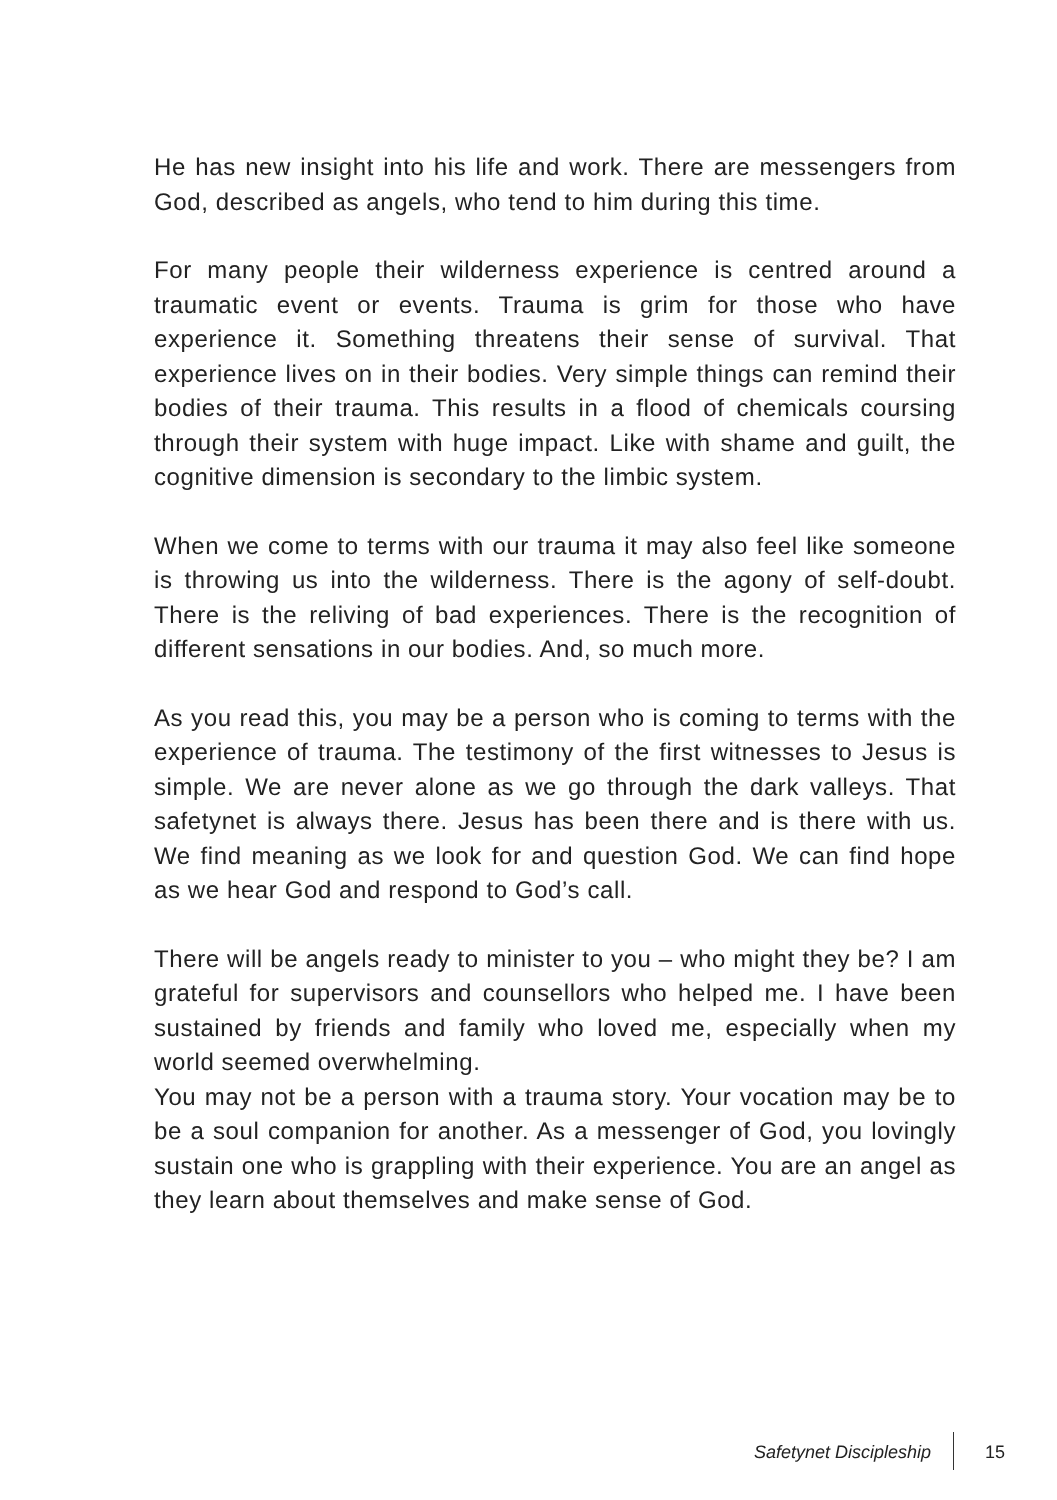He has new insight into his life and work. There are messengers from God, described as angels, who tend to him during this time.
For many people their wilderness experience is centred around a traumatic event or events. Trauma is grim for those who have experience it. Something threatens their sense of survival. That experience lives on in their bodies. Very simple things can remind their bodies of their trauma. This results in a flood of chemicals coursing through their system with huge impact. Like with shame and guilt, the cognitive dimension is secondary to the limbic system.
When we come to terms with our trauma it may also feel like someone is throwing us into the wilderness. There is the agony of self-doubt. There is the reliving of bad experiences. There is the recognition of different sensations in our bodies. And, so much more.
As you read this, you may be a person who is coming to terms with the experience of trauma. The testimony of the first witnesses to Jesus is simple. We are never alone as we go through the dark valleys. That safetynet is always there. Jesus has been there and is there with us. We find meaning as we look for and question God. We can find hope as we hear God and respond to God’s call.
There will be angels ready to minister to you – who might they be? I am grateful for supervisors and counsellors who helped me. I have been sustained by friends and family who loved me, especially when my world seemed overwhelming.
You may not be a person with a trauma story. Your vocation may be to be a soul companion for another. As a messenger of God, you lovingly sustain one who is grappling with their experience. You are an angel as they learn about themselves and make sense of God.
Safetynet Discipleship 15